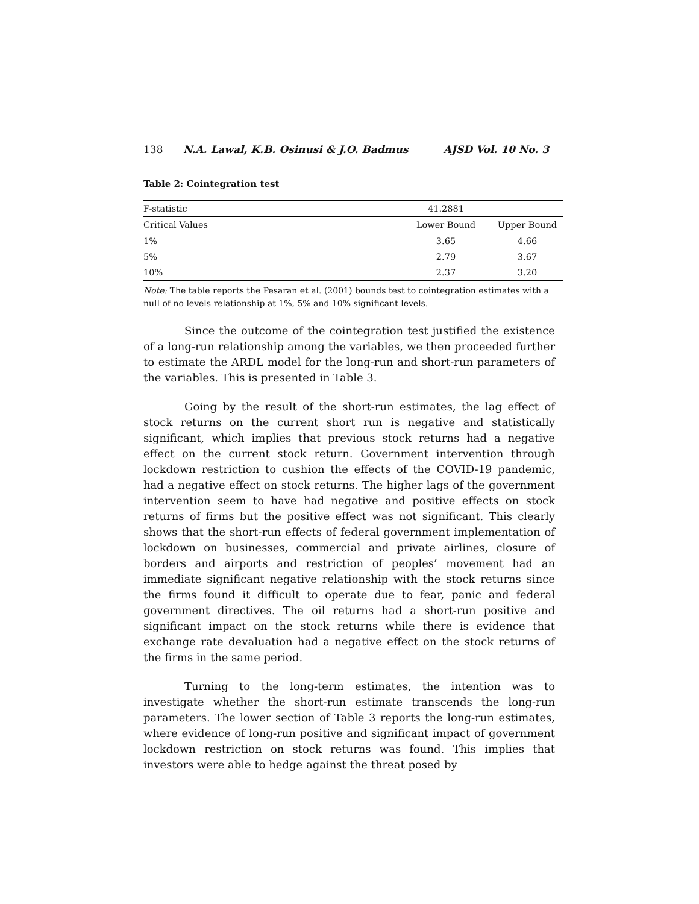138 N.A. Lawal, K.B. Osinusi & J.O. Badmus AJSD Vol. 10 No. 3
Table 2: Cointegration test
| F-statistic | 41.2881 | |
| Critical Values | Lower Bound | Upper Bound |
| 1% | 3.65 | 4.66 |
| 5% | 2.79 | 3.67 |
| 10% | 2.37 | 3.20 |
Note: The table reports the Pesaran et al. (2001) bounds test to cointegration estimates with a null of no levels relationship at 1%, 5% and 10% significant levels.
Since the outcome of the cointegration test justified the existence of a long-run relationship among the variables, we then proceeded further to estimate the ARDL model for the long-run and short-run parameters of the variables. This is presented in Table 3.
Going by the result of the short-run estimates, the lag effect of stock returns on the current short run is negative and statistically significant, which implies that previous stock returns had a negative effect on the current stock return. Government intervention through lockdown restriction to cushion the effects of the COVID-19 pandemic, had a negative effect on stock returns. The higher lags of the government intervention seem to have had negative and positive effects on stock returns of firms but the positive effect was not significant. This clearly shows that the short-run effects of federal government implementation of lockdown on businesses, commercial and private airlines, closure of borders and airports and restriction of peoples’ movement had an immediate significant negative relationship with the stock returns since the firms found it difficult to operate due to fear, panic and federal government directives. The oil returns had a short-run positive and significant impact on the stock returns while there is evidence that exchange rate devaluation had a negative effect on the stock returns of the firms in the same period.
Turning to the long-term estimates, the intention was to investigate whether the short-run estimate transcends the long-run parameters. The lower section of Table 3 reports the long-run estimates, where evidence of long-run positive and significant impact of government lockdown restriction on stock returns was found. This implies that investors were able to hedge against the threat posed by